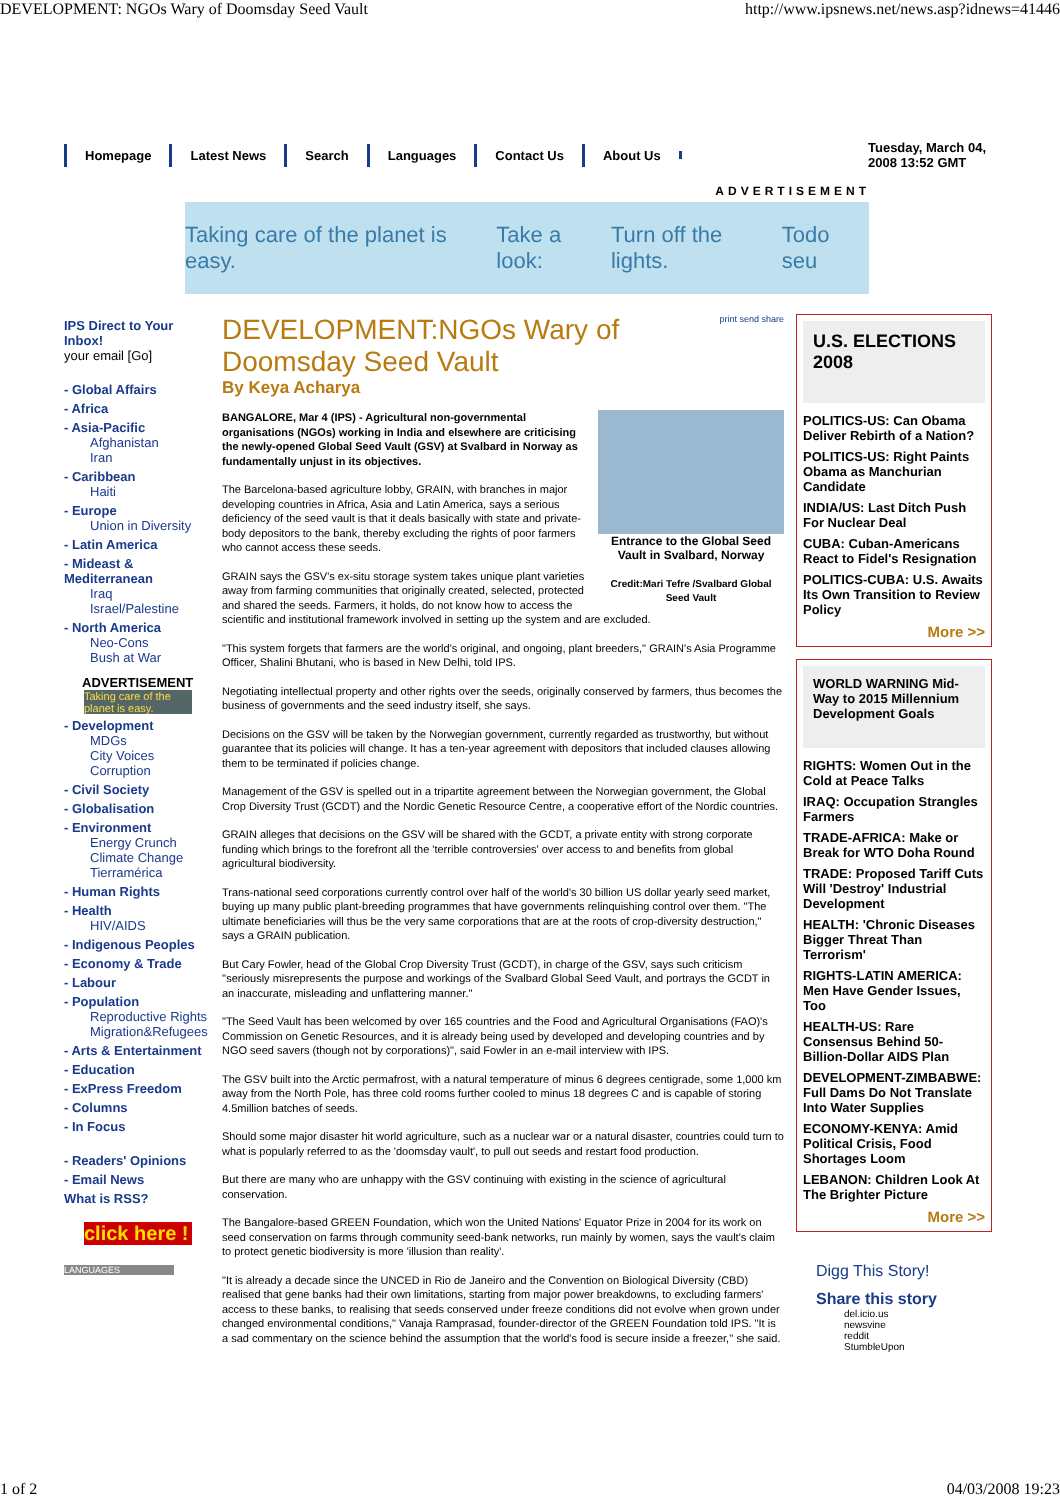DEVELOPMENT: NGOs Wary of Doomsday Seed Vault http://www.ipsnews.net/news.asp?idnews=41446
Homepage Latest News Search Languages Contact Us About Us
Tuesday, March 04,
2008 13:52 GMT
ADVERTISEMENT
Taking care of the planet is easy. Take a look: Turn off the lights. Todo seu
IPS Direct to Your Inbox!
your email [Go]
- Global Affairs
- Africa
- Asia-Pacific
Afghanistan
Iran
- Caribbean
Haiti
- Europe
Union in Diversity
- Latin America
- Mideast & Mediterranean
Iraq
Israel/Palestine
- North America
Neo-Cons
Bush at War
ADVERTISEMENT
Taking care of the planet is easy.
- Development
MDGs
City Voices
Corruption
- Civil Society
- Globalisation
- Environment
Energy Crunch
Climate Change
Tierramérica
- Human Rights
- Health
HIV/AIDS
- Indigenous Peoples
- Economy & Trade
- Labour
- Population
Reproductive Rights
Migration&Refugees
- Arts & Entertainment
- Education
- ExPress Freedom
- Columns
- In Focus
- Readers' Opinions
- Email News
What is RSS?
click here !
LANGUAGES
print send share
DEVELOPMENT:NGOs Wary of Doomsday Seed Vault
By Keya Acharya
Entrance to the Global Seed Vault in Svalbard, Norway
Credit:Mari Tefre /Svalbard Global Seed Vault
BANGALORE, Mar 4 (IPS) - Agricultural non-governmental organisations (NGOs) working in India and elsewhere are criticising the newly-opened Global Seed Vault (GSV) at Svalbard in Norway as fundamentally unjust in its objectives.
The Barcelona-based agriculture lobby, GRAIN, with branches in major developing countries in Africa, Asia and Latin America, says a serious deficiency of the seed vault is that it deals basically with state and private-body depositors to the bank, thereby excluding the rights of poor farmers who cannot access these seeds.
GRAIN says the GSV's ex-situ storage system takes unique plant varieties away from farming communities that originally created, selected, protected and shared the seeds. Farmers, it holds, do not know how to access the scientific and institutional framework involved in setting up the system and are excluded.
"This system forgets that farmers are the world's original, and ongoing, plant breeders,'' GRAIN's Asia Programme Officer, Shalini Bhutani, who is based in New Delhi, told IPS.
Negotiating intellectual property and other rights over the seeds, originally conserved by farmers, thus becomes the business of governments and the seed industry itself, she says.
Decisions on the GSV will be taken by the Norwegian government, currently regarded as trustworthy, but without guarantee that its policies will change. It has a ten-year agreement with depositors that included clauses allowing them to be terminated if policies change.
Management of the GSV is spelled out in a tripartite agreement between the Norwegian government, the Global Crop Diversity Trust (GCDT) and the Nordic Genetic Resource Centre, a cooperative effort of the Nordic countries.
GRAIN alleges that decisions on the GSV will be shared with the GCDT, a private entity with strong corporate funding which brings to the forefront all the 'terrible controversies' over access to and benefits from global agricultural biodiversity.
Trans-national seed corporations currently control over half of the world's 30 billion US dollar yearly seed market, buying up many public plant-breeding programmes that have governments relinquishing control over them. "The ultimate beneficiaries will thus be the very same corporations that are at the roots of crop-diversity destruction," says a GRAIN publication.
But Cary Fowler, head of the Global Crop Diversity Trust (GCDT), in charge of the GSV, says such criticism ''seriously misrepresents the purpose and workings of the Svalbard Global Seed Vault, and portrays the GCDT in an inaccurate, misleading and unflattering manner."
"The Seed Vault has been welcomed by over 165 countries and the Food and Agricultural Organisations (FAO)'s Commission on Genetic Resources, and it is already being used by developed and developing countries and by NGO seed savers (though not by corporations)", said Fowler in an e-mail interview with IPS.
The GSV built into the Arctic permafrost, with a natural temperature of minus 6 degrees centigrade, some 1,000 km away from the North Pole, has three cold rooms further cooled to minus 18 degrees C and is capable of storing 4.5million batches of seeds.
Should some major disaster hit world agriculture, such as a nuclear war or a natural disaster, countries could turn to what is popularly referred to as the 'doomsday vault', to pull out seeds and restart food production.
But there are many who are unhappy with the GSV continuing with existing in the science of agricultural conservation.
The Bangalore-based GREEN Foundation, which won the United Nations' Equator Prize in 2004 for its work on seed conservation on farms through community seed-bank networks, run mainly by women, says the vault's claim to protect genetic biodiversity is more 'illusion than reality'.
"It is already a decade since the UNCED in Rio de Janeiro and the Convention on Biological Diversity (CBD) realised that gene banks had their own limitations, starting from major power breakdowns, to excluding farmers' access to these banks, to realising that seeds conserved under freeze conditions did not evolve when grown under changed environmental conditions," Vanaja Ramprasad, founder-director of the GREEN Foundation told IPS. "It is a sad commentary on the science behind the assumption that the world's food is secure inside a freezer,'' she said.
U.S. ELECTIONS 2008
POLITICS-US: Can Obama Deliver Rebirth of a Nation?
POLITICS-US: Right Paints Obama as Manchurian Candidate
INDIA/US: Last Ditch Push For Nuclear Deal
CUBA: Cuban-Americans React to Fidel's Resignation
POLITICS-CUBA: U.S. Awaits Its Own Transition to Review Policy
More >>
WORLD WARNING Mid-Way to 2015 Millennium Development Goals
RIGHTS: Women Out in the Cold at Peace Talks
IRAQ: Occupation Strangles Farmers
TRADE-AFRICA: Make or Break for WTO Doha Round
TRADE: Proposed Tariff Cuts Will 'Destroy' Industrial Development
HEALTH: 'Chronic Diseases Bigger Threat Than Terrorism'
RIGHTS-LATIN AMERICA: Men Have Gender Issues, Too
HEALTH-US: Rare Consensus Behind 50-Billion-Dollar AIDS Plan
DEVELOPMENT-ZIMBABWE: Full Dams Do Not Translate Into Water Supplies
ECONOMY-KENYA: Amid Political Crisis, Food Shortages Loom
LEBANON: Children Look At The Brighter Picture
More >>
Digg This Story!
Share this story
del.icio.us
newsvine
reddit
StumbleUpon
1 of 2 04/03/2008 19:23